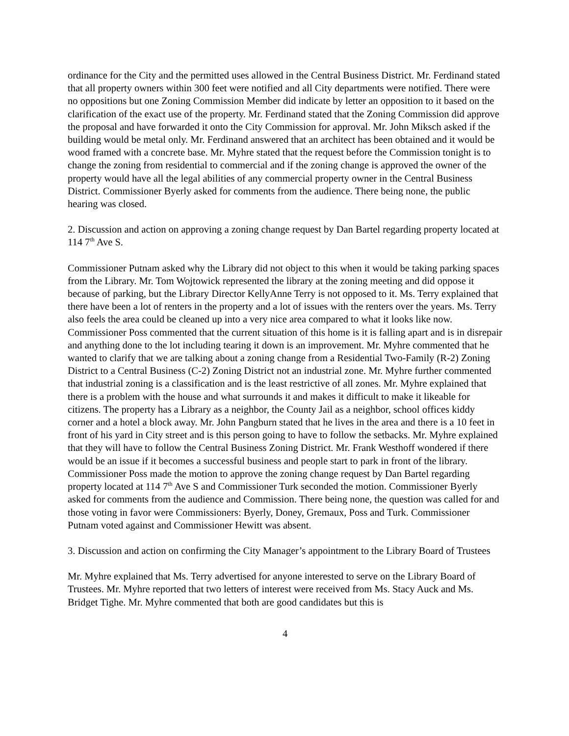ordinance for the City and the permitted uses allowed in the Central Business District. Mr. Ferdinand stated that all property owners within 300 feet were notified and all City departments were notified. There were no oppositions but one Zoning Commission Member did indicate by letter an opposition to it based on the clarification of the exact use of the property. Mr. Ferdinand stated that the Zoning Commission did approve the proposal and have forwarded it onto the City Commission for approval. Mr. John Miksch asked if the building would be metal only. Mr. Ferdinand answered that an architect has been obtained and it would be wood framed with a concrete base. Mr. Myhre stated that the request before the Commission tonight is to change the zoning from residential to commercial and if the zoning change is approved the owner of the property would have all the legal abilities of any commercial property owner in the Central Business District. Commissioner Byerly asked for comments from the audience. There being none, the public hearing was closed.
2. Discussion and action on approving a zoning change request by Dan Bartel regarding property located at 114 7<sup>th</sup> Ave S.
Commissioner Putnam asked why the Library did not object to this when it would be taking parking spaces from the Library. Mr. Tom Wojtowick represented the library at the zoning meeting and did oppose it because of parking, but the Library Director KellyAnne Terry is not opposed to it. Ms. Terry explained that there have been a lot of renters in the property and a lot of issues with the renters over the years. Ms. Terry also feels the area could be cleaned up into a very nice area compared to what it looks like now. Commissioner Poss commented that the current situation of this home is it is falling apart and is in disrepair and anything done to the lot including tearing it down is an improvement. Mr. Myhre commented that he wanted to clarify that we are talking about a zoning change from a Residential Two-Family (R-2) Zoning District to a Central Business (C-2) Zoning District not an industrial zone. Mr. Myhre further commented that industrial zoning is a classification and is the least restrictive of all zones. Mr. Myhre explained that there is a problem with the house and what surrounds it and makes it difficult to make it likeable for citizens. The property has a Library as a neighbor, the County Jail as a neighbor, school offices kiddy corner and a hotel a block away. Mr. John Pangburn stated that he lives in the area and there is a 10 feet in front of his yard in City street and is this person going to have to follow the setbacks. Mr. Myhre explained that they will have to follow the Central Business Zoning District. Mr. Frank Westhoff wondered if there would be an issue if it becomes a successful business and people start to park in front of the library. Commissioner Poss made the motion to approve the zoning change request by Dan Bartel regarding property located at 114 7<sup>th</sup> Ave S and Commissioner Turk seconded the motion. Commissioner Byerly asked for comments from the audience and Commission. There being none, the question was called for and those voting in favor were Commissioners: Byerly, Doney, Gremaux, Poss and Turk. Commissioner Putnam voted against and Commissioner Hewitt was absent.
3. Discussion and action on confirming the City Manager’s appointment to the Library Board of Trustees
Mr. Myhre explained that Ms. Terry advertised for anyone interested to serve on the Library Board of Trustees. Mr. Myhre reported that two letters of interest were received from Ms. Stacy Auck and Ms. Bridget Tighe. Mr. Myhre commented that both are good candidates but this is
4